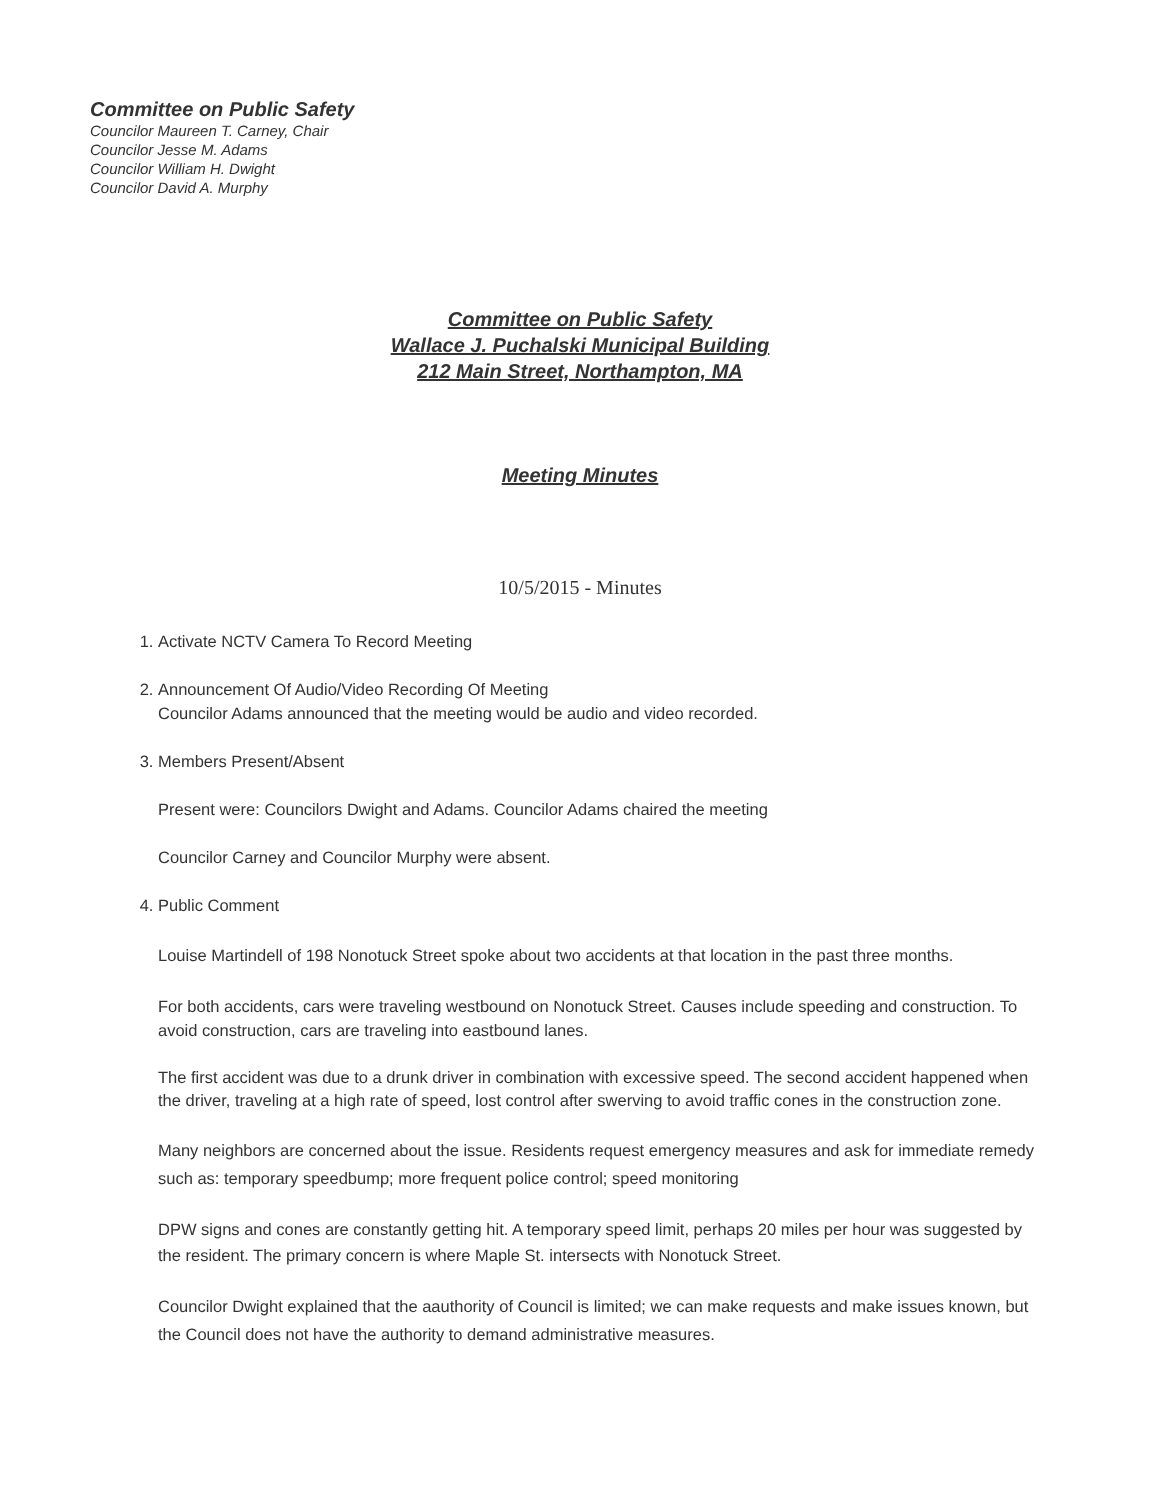Committee on Public Safety
Councilor Maureen T. Carney, Chair
Councilor Jesse M. Adams
Councilor William H. Dwight
Councilor David A. Murphy
Committee on Public Safety
Wallace J. Puchalski Municipal Building
212 Main Street, Northampton, MA
Meeting Minutes
10/5/2015 - Minutes
1. Activate NCTV Camera To Record Meeting
2. Announcement Of Audio/Video Recording Of Meeting
Councilor Adams announced that the meeting would be audio and video recorded.
3. Members Present/Absent
Present were: Councilors Dwight and Adams. Councilor Adams chaired the meeting
Councilor Carney and Councilor Murphy were absent.
4. Public Comment
Louise Martindell of 198 Nonotuck Street spoke about two accidents at that location in the past three months.
For both accidents, cars were traveling westbound on Nonotuck Street. Causes include speeding and construction. To avoid construction, cars are traveling into eastbound lanes.
The first accident was due to a drunk driver in combination with excessive speed. The second accident happened when the driver, traveling at a high rate of speed, lost control after swerving to avoid traffic cones in the construction zone.
Many neighbors are concerned about the issue. Residents request emergency measures and ask for immediate remedy such as: temporary speedbump; more frequent police control; speed monitoring
DPW signs and cones are constantly getting hit. A temporary speed limit, perhaps 20 miles per hour was suggested by the resident. The primary concern is where Maple St. intersects with Nonotuck Street.
Councilor Dwight explained that the aauthority of Council is limited; we can make requests and make issues known, but the Council does not have the authority to demand administrative measures.